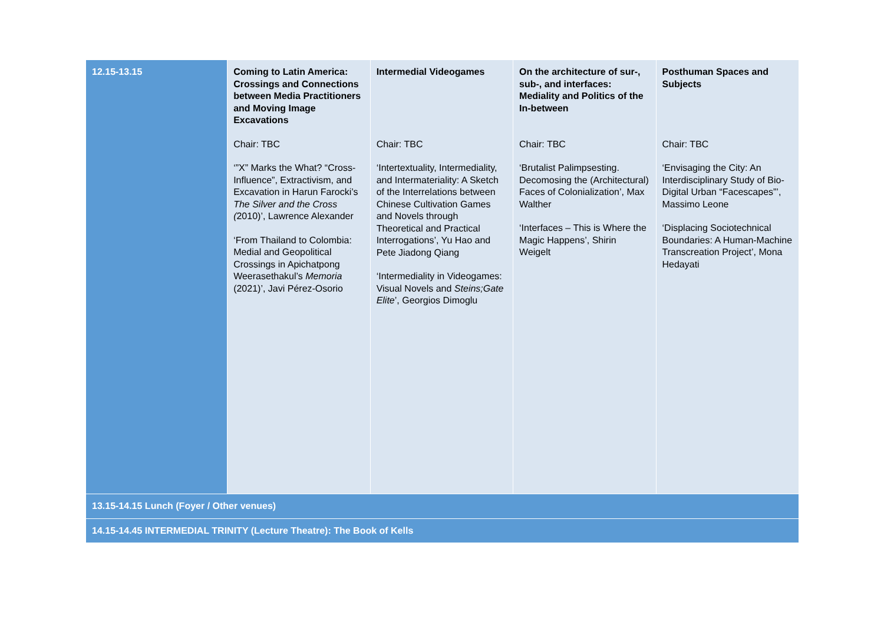| 12.15-13.15 | Coming to Latin America: Crossings and Connections between Media Practitioners and Moving Image Excavations Chair: TBC ‘”X” Marks the What? “Cross-Influence”, Extractivism, and Excavation in Harun Farocki’s The Silver and the Cross ( 2010)’, Lawrence Alexander ‘From Thailand to Colombia: Medial and Geopolitical Crossings in Apichatpong Weerasethakul’s Memoria (2021)’, Javi Pérez-Osorio | Intermedial Videogames Chair: TBC ‘Intertextuality, Intermediality, and Intermateriality: A Sketch of the Interrelations between Chinese Cultivation Games and Novels through Theoretical and Practical Interrogations’, Yu Hao and Pete Jiadong Qiang ‘Intermediality in Videogames: Visual Novels and Steins;Gate Elite ’, Georgios Dimoglu | On the architecture of sur-, sub-, and interfaces: Mediality and Politics of the In-between Chair: TBC ‘Brutalist Palimpsesting. Decomosing the (Architectural) Faces of Colonialization’, Max Walther ‘Interfaces – This is Where the Magic Happens’, Shirin Weigelt | Posthuman Spaces and Subjects Chair: TBC ‘Envisaging the City: An Interdisciplinary Study of Bio-Digital Urban “Facescapes”’, Massimo Leone ‘Displacing Sociotechnical Boundaries: A Human-Machine Transcreation Project’, Mona Hedayati |
| 13.15-14.15 Lunch (Foyer / Other venues) | | | | |
| 14.15-14.45 INTERMEDIAL TRINITY (Lecture Theatre): The Book of Kells | | | | |